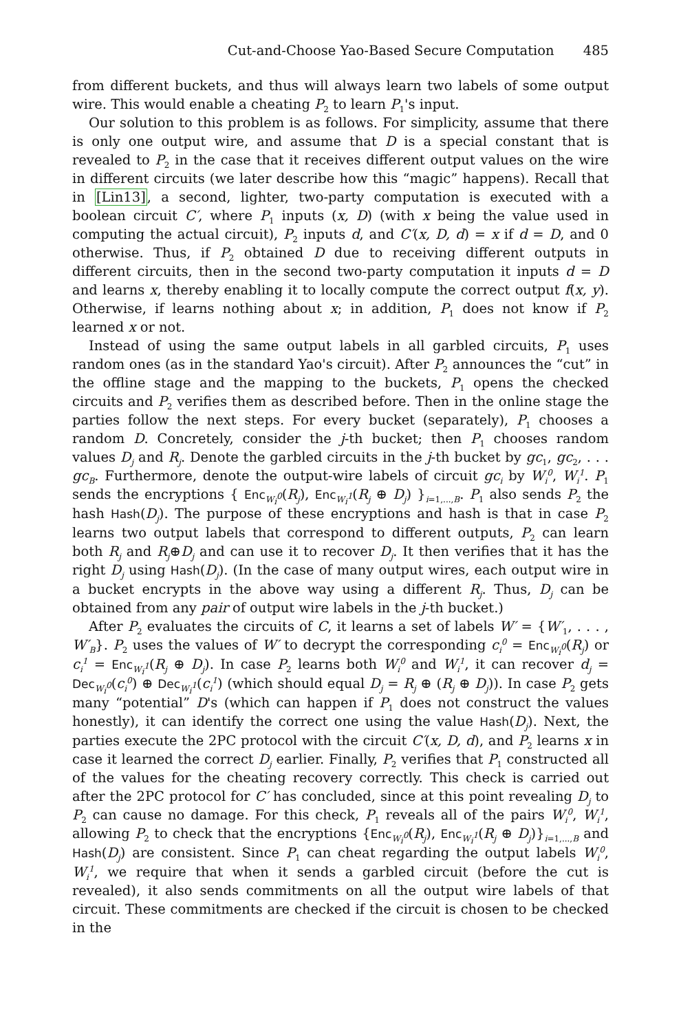Cut-and-Choose Yao-Based Secure Computation 485
from different buckets, and thus will always learn two labels of some output wire. This would enable a cheating P<sub>2</sub> to learn P<sub>1</sub>'s input.
Our solution to this problem is as follows. For simplicity, assume that there is only one output wire, and assume that D is a special constant that is revealed to P<sub>2</sub> in the case that it receives different output values on the wire in different circuits (we later describe how this “magic” happens). Recall that in [Lin13], a second, lighter, two-party computation is executed with a boolean circuit C′, where P<sub>1</sub> inputs (x, D) (with x being the value used in computing the actual circuit), P<sub>2</sub> inputs d, and C′(x, D, d) = x if d = D, and 0 otherwise. Thus, if P<sub>2</sub> obtained D due to receiving different outputs in different circuits, then in the second two-party computation it inputs d = D and learns x, thereby enabling it to locally compute the correct output f(x, y). Otherwise, if learns nothing about x; in addition, P<sub>1</sub> does not know if P<sub>2</sub> learned x or not.
Instead of using the same output labels in all garbled circuits, P<sub>1</sub> uses random ones (as in the standard Yao's circuit). After P<sub>2</sub> announces the “cut” in the offline stage and the mapping to the buckets, P<sub>1</sub> opens the checked circuits and P<sub>2</sub> verifies them as described before. Then in the online stage the parties follow the next steps. For every bucket (separately), P<sub>1</sub> chooses a random D. Concretely, consider the j-th bucket; then P<sub>1</sub> chooses random values D<sub>j</sub> and R<sub>j</sub>. Denote the garbled circuits in the j-th bucket by gc<sub>1</sub>, gc<sub>2</sub>, . . . gc<sub>B</sub>. Furthermore, denote the output-wire labels of circuit gc<sub>i</sub> by W<sub>i</sub><sup>0</sup>, W<sub>i</sub><sup>1</sup>. P<sub>1</sub> sends the encryptions { Enc<sub>W<sub>i</sub><sup>0</sup></sub>(R<sub>j</sub>), Enc<sub>W<sub>i</sub><sup>1</sup></sub>(R<sub>j</sub> ⊕ D<sub>j</sub>) }<sub>i=1,...,B</sub>. P<sub>1</sub> also sends P<sub>2</sub> the hash Hash(D<sub>j</sub>). The purpose of these encryptions and hash is that in case P<sub>2</sub> learns two output labels that correspond to different outputs, P<sub>2</sub> can learn both R<sub>j</sub> and R<sub>j</sub>⊕D<sub>j</sub> and can use it to recover D<sub>j</sub>. It then verifies that it has the right D<sub>j</sub> using Hash(D<sub>j</sub>). (In the case of many output wires, each output wire in a bucket encrypts in the above way using a different R<sub>j</sub>. Thus, D<sub>j</sub> can be obtained from any pair of output wire labels in the j-th bucket.)
After P<sub>2</sub> evaluates the circuits of C, it learns a set of labels W′ = {W′<sub>1</sub>, . . . , W′<sub>B</sub>}. P<sub>2</sub> uses the values of W′ to decrypt the corresponding c<sub>i</sub><sup>0</sup> = Enc<sub>W<sub>i</sub><sup>0</sup></sub>(R<sub>j</sub>) or c<sub>i</sub><sup>1</sup> = Enc<sub>W<sub>i</sub><sup>1</sup></sub>(R<sub>j</sub> ⊕ D<sub>j</sub>). In case P<sub>2</sub> learns both W<sub>i</sub><sup>0</sup> and W<sub>i</sub><sup>1</sup>, it can recover d<sub>j</sub> = Dec<sub>W<sub>i</sub><sup>0</sup></sub>(c<sub>i</sub><sup>0</sup>) ⊕ Dec<sub>W<sub>i</sub><sup>1</sup></sub>(c<sub>i</sub><sup>1</sup>) (which should equal D<sub>j</sub> = R<sub>j</sub> ⊕ (R<sub>j</sub> ⊕ D<sub>j</sub>)). In case P<sub>2</sub> gets many “potential” D's (which can happen if P<sub>1</sub> does not construct the values honestly), it can identify the correct one using the value Hash(D<sub>j</sub>). Next, the parties execute the 2PC protocol with the circuit C′(x, D, d), and P<sub>2</sub> learns x in case it learned the correct D<sub>j</sub> earlier. Finally, P<sub>2</sub> verifies that P<sub>1</sub> constructed all of the values for the cheating recovery correctly. This check is carried out after the 2PC protocol for C′ has concluded, since at this point revealing D<sub>j</sub> to P<sub>2</sub> can cause no damage. For this check, P<sub>1</sub> reveals all of the pairs W<sub>i</sub><sup>0</sup>, W<sub>i</sub><sup>1</sup>, allowing P<sub>2</sub> to check that the encryptions {Enc<sub>W<sub>i</sub><sup>0</sup></sub>(R<sub>j</sub>), Enc<sub>W<sub>i</sub><sup>1</sup></sub>(R<sub>j</sub> ⊕ D<sub>j</sub>)}<sub>i=1,...,B</sub> and Hash(D<sub>j</sub>) are consistent. Since P<sub>1</sub> can cheat regarding the output labels W<sub>i</sub><sup>0</sup>, W<sub>i</sub><sup>1</sup>, we require that when it sends a garbled circuit (before the cut is revealed), it also sends commitments on all the output wire labels of that circuit. These commitments are checked if the circuit is chosen to be checked in the